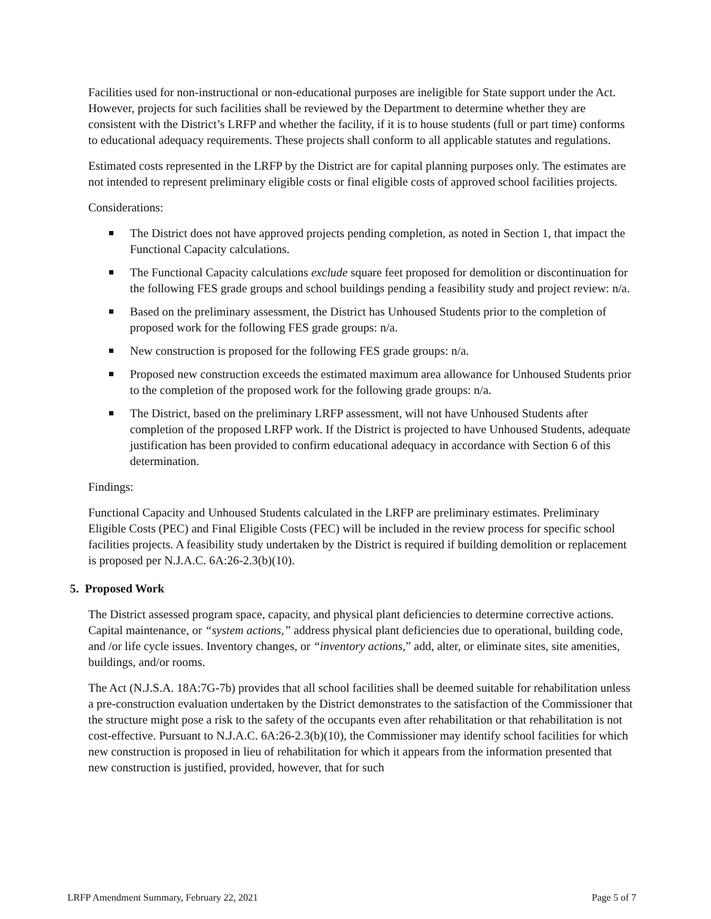Facilities used for non-instructional or non-educational purposes are ineligible for State support under the Act. However, projects for such facilities shall be reviewed by the Department to determine whether they are consistent with the District’s LRFP and whether the facility, if it is to house students (full or part time) conforms to educational adequacy requirements. These projects shall conform to all applicable statutes and regulations.
Estimated costs represented in the LRFP by the District are for capital planning purposes only. The estimates are not intended to represent preliminary eligible costs or final eligible costs of approved school facilities projects.
Considerations:
The District does not have approved projects pending completion, as noted in Section 1, that impact the Functional Capacity calculations.
The Functional Capacity calculations exclude square feet proposed for demolition or discontinuation for the following FES grade groups and school buildings pending a feasibility study and project review: n/a.
Based on the preliminary assessment, the District has Unhoused Students prior to the completion of proposed work for the following FES grade groups: n/a.
New construction is proposed for the following FES grade groups: n/a.
Proposed new construction exceeds the estimated maximum area allowance for Unhoused Students prior to the completion of the proposed work for the following grade groups: n/a.
The District, based on the preliminary LRFP assessment, will not have Unhoused Students after completion of the proposed LRFP work. If the District is projected to have Unhoused Students, adequate justification has been provided to confirm educational adequacy in accordance with Section 6 of this determination.
Findings:
Functional Capacity and Unhoused Students calculated in the LRFP are preliminary estimates. Preliminary Eligible Costs (PEC) and Final Eligible Costs (FEC) will be included in the review process for specific school facilities projects. A feasibility study undertaken by the District is required if building demolition or replacement is proposed per N.J.A.C. 6A:26-2.3(b)(10).
5. Proposed Work
The District assessed program space, capacity, and physical plant deficiencies to determine corrective actions. Capital maintenance, or “system actions,” address physical plant deficiencies due to operational, building code, and /or life cycle issues. Inventory changes, or “inventory actions,” add, alter, or eliminate sites, site amenities, buildings, and/or rooms.
The Act (N.J.S.A. 18A:7G-7b) provides that all school facilities shall be deemed suitable for rehabilitation unless a pre-construction evaluation undertaken by the District demonstrates to the satisfaction of the Commissioner that the structure might pose a risk to the safety of the occupants even after rehabilitation or that rehabilitation is not cost-effective. Pursuant to N.J.A.C. 6A:26-2.3(b)(10), the Commissioner may identify school facilities for which new construction is proposed in lieu of rehabilitation for which it appears from the information presented that new construction is justified, provided, however, that for such
LRFP Amendment Summary, February 22, 2021 Page 5 of 7